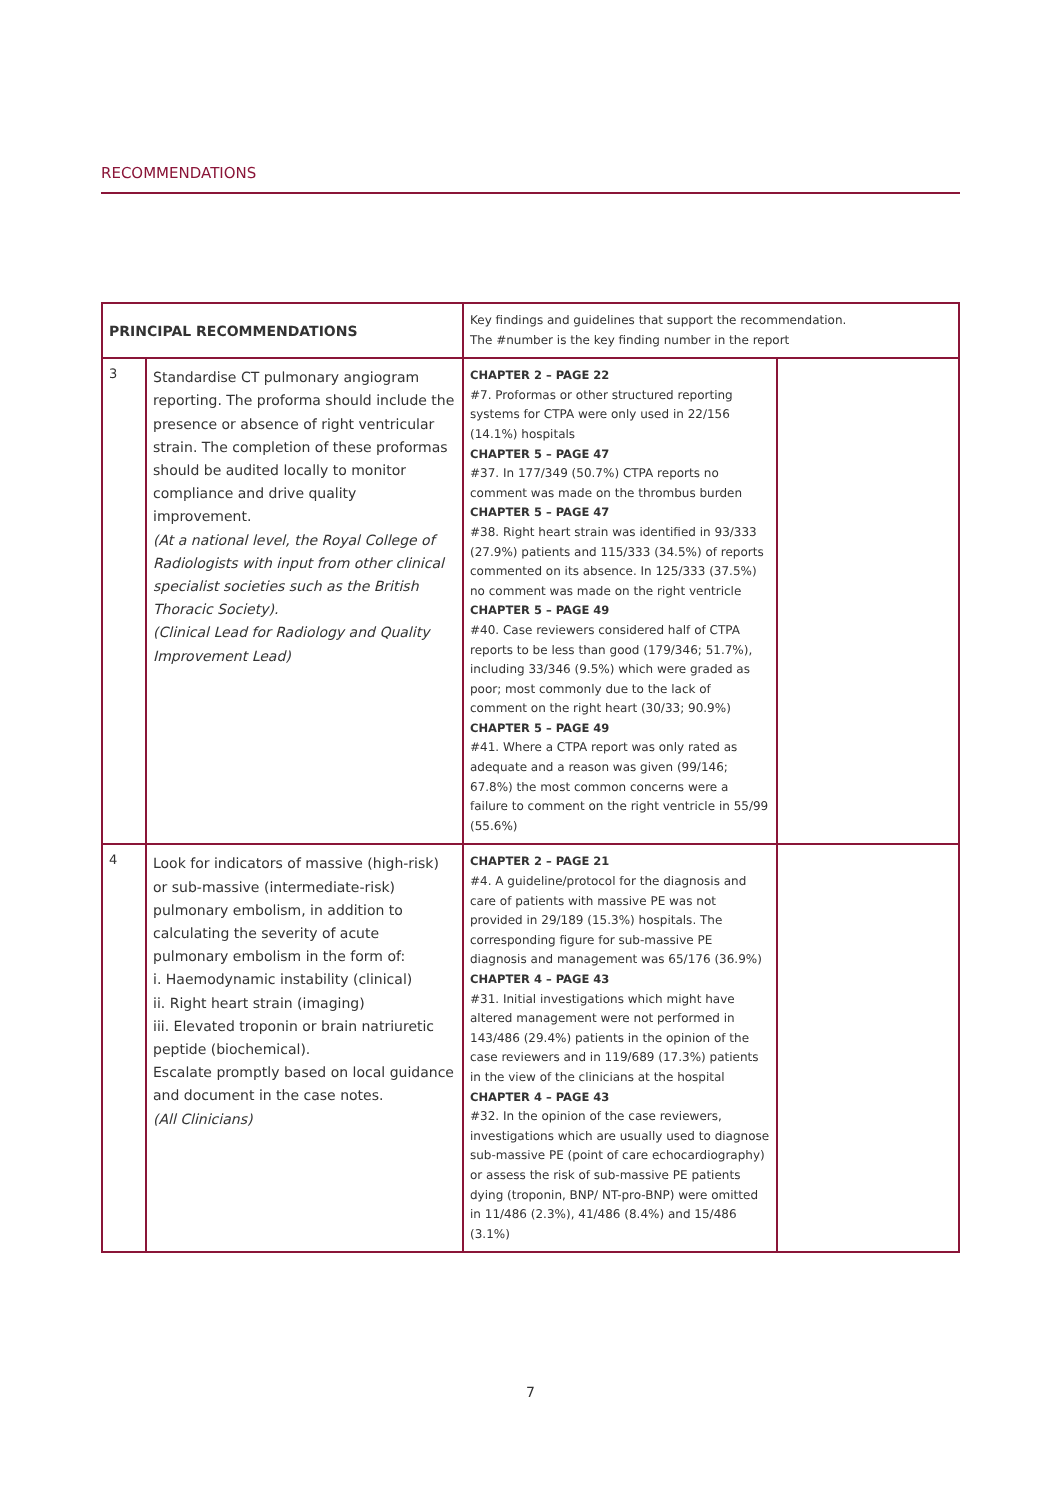RECOMMENDATIONS
| PRINCIPAL RECOMMENDATIONS | | Key findings and guidelines that support the recommendation. The #number is the key finding number in the report | |
| 3 | Standardise CT pulmonary angiogram reporting. The proforma should include the presence or absence of right ventricular strain. The completion of these proformas should be audited locally to monitor compliance and drive quality improvement. (At a national level, the Royal College of Radiologists with input from other clinical specialist societies such as the British Thoracic Society). (Clinical Lead for Radiology and Quality Improvement Lead) | CHAPTER 2 – PAGE 22 #7. Proformas or other structured reporting systems for CTPA were only used in 22/156 (14.1%) hospitals CHAPTER 5 – PAGE 47 #37. In 177/349 (50.7%) CTPA reports no comment was made on the thrombus burden CHAPTER 5 – PAGE 47 #38. Right heart strain was identified in 93/333 (27.9%) patients and 115/333 (34.5%) of reports commented on its absence. In 125/333 (37.5%) no comment was made on the right ventricle CHAPTER 5 – PAGE 49 #40. Case reviewers considered half of CTPA reports to be less than good (179/346; 51.7%), including 33/346 (9.5%) which were graded as poor; most commonly due to the lack of comment on the right heart (30/33; 90.9%) CHAPTER 5 – PAGE 49 #41. Where a CTPA report was only rated as adequate and a reason was given (99/146; 67.8%) the most common concerns were a failure to comment on the right ventricle in 55/99 (55.6%) | |
| 4 | Look for indicators of massive (high-risk) or sub-massive (intermediate-risk) pulmonary embolism, in addition to calculating the severity of acute pulmonary embolism in the form of: i. Haemodynamic instability (clinical) ii. Right heart strain (imaging) iii. Elevated troponin or brain natriuretic peptide (biochemical). Escalate promptly based on local guidance and document in the case notes. (All Clinicians) | CHAPTER 2 – PAGE 21 #4. A guideline/protocol for the diagnosis and care of patients with massive PE was not provided in 29/189 (15.3%) hospitals. The corresponding figure for sub-massive PE diagnosis and management was 65/176 (36.9%) CHAPTER 4 – PAGE 43 #31. Initial investigations which might have altered management were not performed in 143/486 (29.4%) patients in the opinion of the case reviewers and in 119/689 (17.3%) patients in the view of the clinicians at the hospital CHAPTER 4 – PAGE 43 #32. In the opinion of the case reviewers, investigations which are usually used to diagnose sub-massive PE (point of care echocardiography) or assess the risk of sub-massive PE patients dying (troponin, BNP/ NT-pro-BNP) were omitted in 11/486 (2.3%), 41/486 (8.4%) and 15/486 (3.1%) | |
7